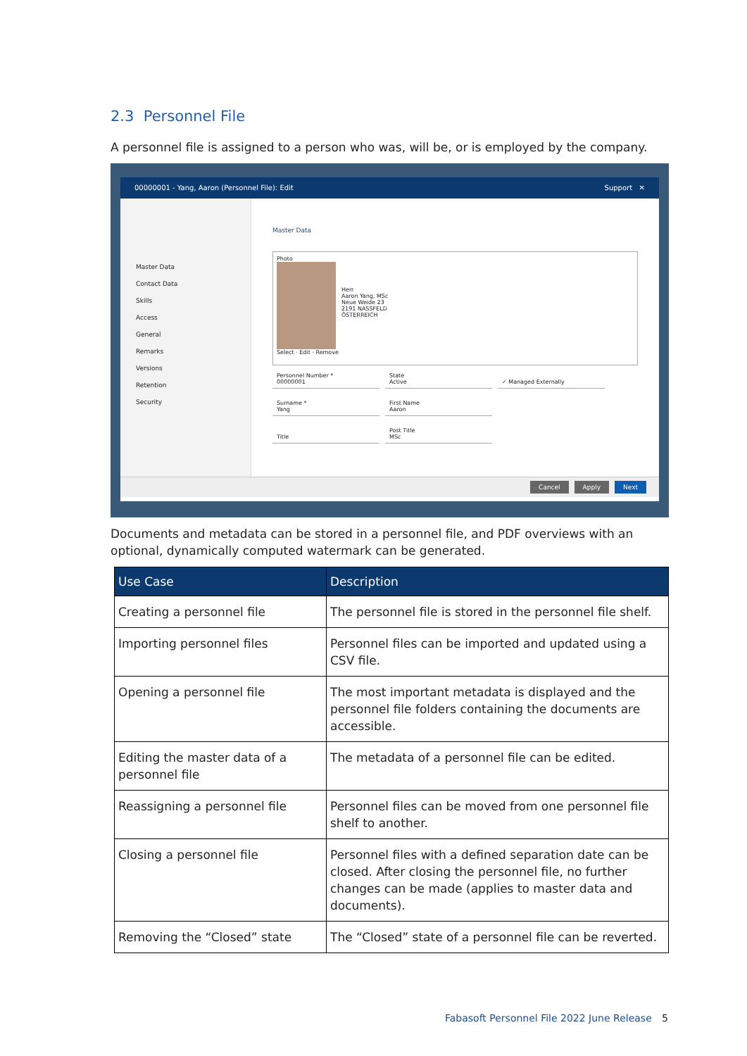2.3 Personnel File
A personnel file is assigned to a person who was, will be, or is employed by the company.
00000001 - Yang, Aaron (Personnel File): Edit Support ✕
Master Data
Contact Data
Skills
Access
General
Remarks
Versions
Retention
Security
Master Data
Photo
Herr
Aaron Yang, MSc
Neue Weide 23
2191 NASSFELD
ÖSTERREICH
Select · Edit · Remove
Personnel Number *
00000001
State
Active
✓ Managed Externally
Surname *
Yang
First Name
Aaron
Title
Post Title
MSc
Cancel Apply Next
Documents and metadata can be stored in a personnel file, and PDF overviews with an optional, dynamically computed watermark can be generated.
| Use Case | Description |
| --- | --- |
| Creating a personnel file | The personnel file is stored in the personnel file shelf. |
| Importing personnel files | Personnel files can be imported and updated using a CSV file. |
| Opening a personnel file | The most important metadata is displayed and the personnel file folders containing the documents are accessible. |
| Editing the master data of a personnel file | The metadata of a personnel file can be edited. |
| Reassigning a personnel file | Personnel files can be moved from one personnel file shelf to another. |
| Closing a personnel file | Personnel files with a defined separation date can be closed. After closing the personnel file, no further changes can be made (applies to master data and documents). |
| Removing the “Closed” state | The “Closed” state of a personnel file can be reverted. |
Fabasoft Personnel File 2022 June Release
5